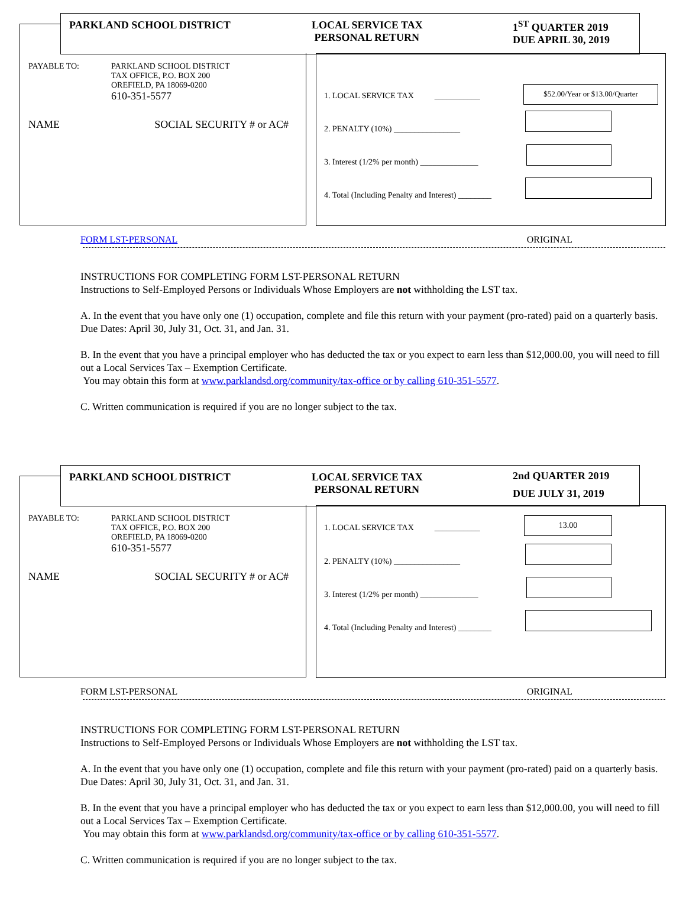PARKLAND SCHOOL DISTRICT LOCAL SERVICE TAX
PERSONAL RETURN
1<sup>ST</sup> QUARTER 2019
DUE APRIL 30, 2019
PAYABLE TO: PARKLAND SCHOOL DISTRICT
TAX OFFICE, P.O. BOX 200
OREFIELD, PA 18069-0200
610-351-5577
NAME SOCIAL SECURITY # or AC#
1. LOCAL SERVICE TAX ___________
2. PENALTY (10%) ________________
3. Interest (1/2% per month) ______________
4. Total (Including Penalty and Interest) ________
$52.00/Year or $13.00/Quarter
FORM LST-PERSONAL ORIGINAL
INSTRUCTIONS FOR COMPLETING FORM LST-PERSONAL RETURN
Instructions to Self-Employed Persons or Individuals Whose Employers are not withholding the LST tax.
A. In the event that you have only one (1) occupation, complete and file this return with your payment (pro-rated) paid on a quarterly basis. Due Dates: April 30, July 31, Oct. 31, and Jan. 31.
B. In the event that you have a principal employer who has deducted the tax or you expect to earn less than $12,000.00, you will need to fill out a Local Services Tax – Exemption Certificate.
You may obtain this form at www.parklandsd.org/community/tax-office or by calling 610-351-5577.
C. Written communication is required if you are no longer subject to the tax.
PARKLAND SCHOOL DISTRICT LOCAL SERVICE TAX
PERSONAL RETURN
2nd QUARTER 2019
DUE JULY 31, 2019
PAYABLE TO: PARKLAND SCHOOL DISTRICT
TAX OFFICE, P.O. BOX 200
OREFIELD, PA 18069-0200
610-351-5577
NAME SOCIAL SECURITY # or AC#
1. LOCAL SERVICE TAX ___________
2. PENALTY (10%) ________________
3. Interest (1/2% per month) ______________
4. Total (Including Penalty and Interest) ________
13.00
FORM LST-PERSONAL ORIGINAL
INSTRUCTIONS FOR COMPLETING FORM LST-PERSONAL RETURN
Instructions to Self-Employed Persons or Individuals Whose Employers are not withholding the LST tax.
A. In the event that you have only one (1) occupation, complete and file this return with your payment (pro-rated) paid on a quarterly basis. Due Dates: April 30, July 31, Oct. 31, and Jan. 31.
B. In the event that you have a principal employer who has deducted the tax or you expect to earn less than $12,000.00, you will need to fill out a Local Services Tax – Exemption Certificate.
You may obtain this form at www.parklandsd.org/community/tax-office or by calling 610-351-5577.
C. Written communication is required if you are no longer subject to the tax.